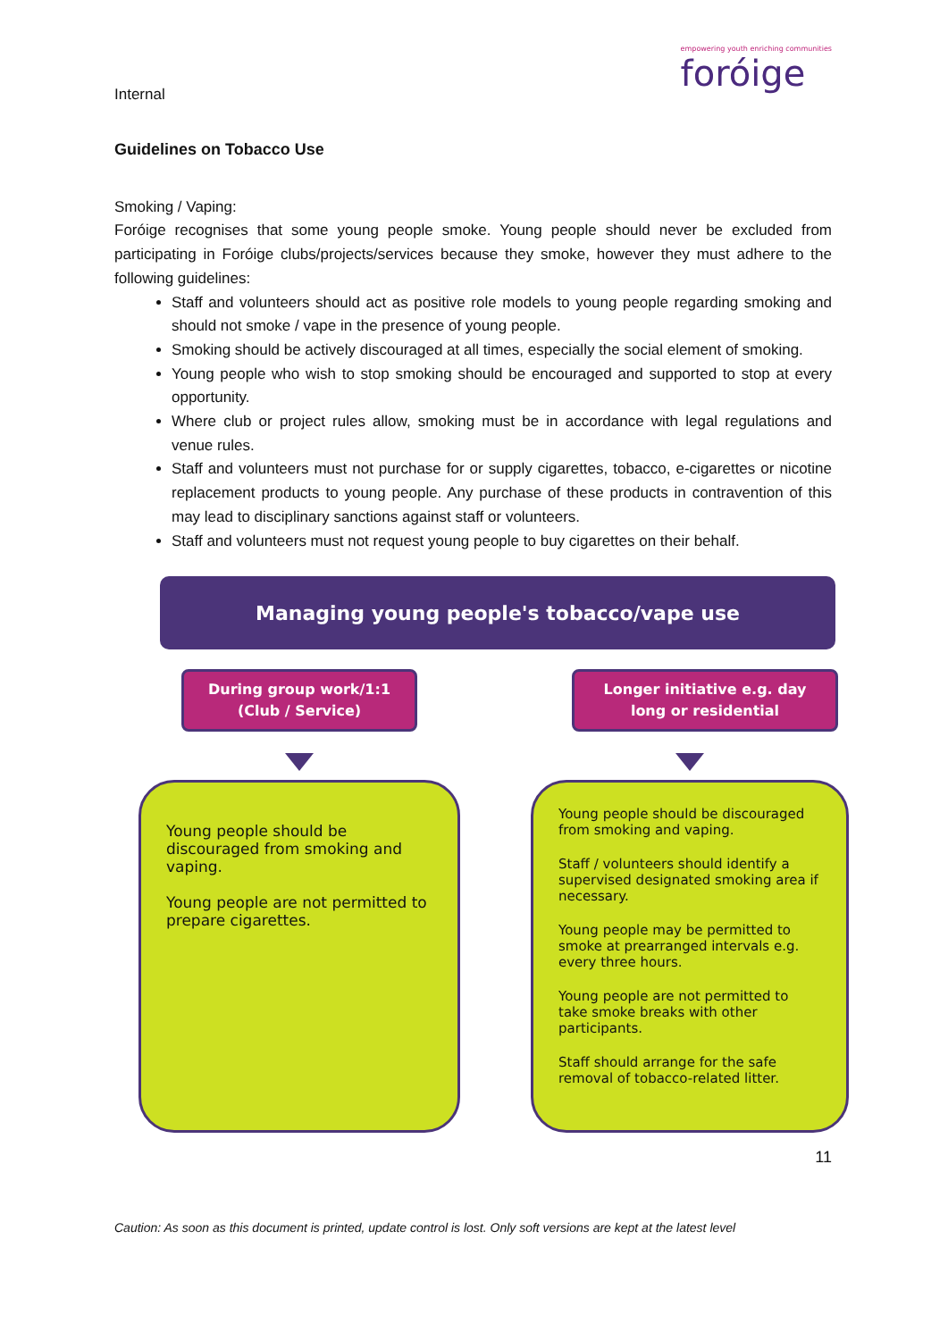Internal
empowering youth enriching communities
foróige
Guidelines on Tobacco Use
Smoking / Vaping:
Foróige recognises that some young people smoke. Young people should never be excluded from participating in Foróige clubs/projects/services because they smoke, however they must adhere to the following guidelines:
Staff and volunteers should act as positive role models to young people regarding smoking and should not smoke / vape in the presence of young people.
Smoking should be actively discouraged at all times, especially the social element of smoking.
Young people who wish to stop smoking should be encouraged and supported to stop at every opportunity.
Where club or project rules allow, smoking must be in accordance with legal regulations and venue rules.
Staff and volunteers must not purchase for or supply cigarettes, tobacco, e-cigarettes or nicotine replacement products to young people. Any purchase of these products in contravention of this may lead to disciplinary sanctions against staff or volunteers.
Staff and volunteers must not request young people to buy cigarettes on their behalf.
Managing young people's tobacco/vape use
During group work/1:1
(Club / Service)
Young people should be discouraged from smoking and vaping.
Young people are not permitted to prepare cigarettes.
Longer initiative e.g. day
long or residential
Young people should be discouraged from smoking and vaping.
Staff / volunteers should identify a supervised designated smoking area if necessary.
Young people may be permitted to smoke at prearranged intervals e.g. every three hours.
Young people are not permitted to take smoke breaks with other participants.
Staff should arrange for the safe removal of tobacco-related litter.
11
Caution: As soon as this document is printed, update control is lost. Only soft versions are kept at the latest level